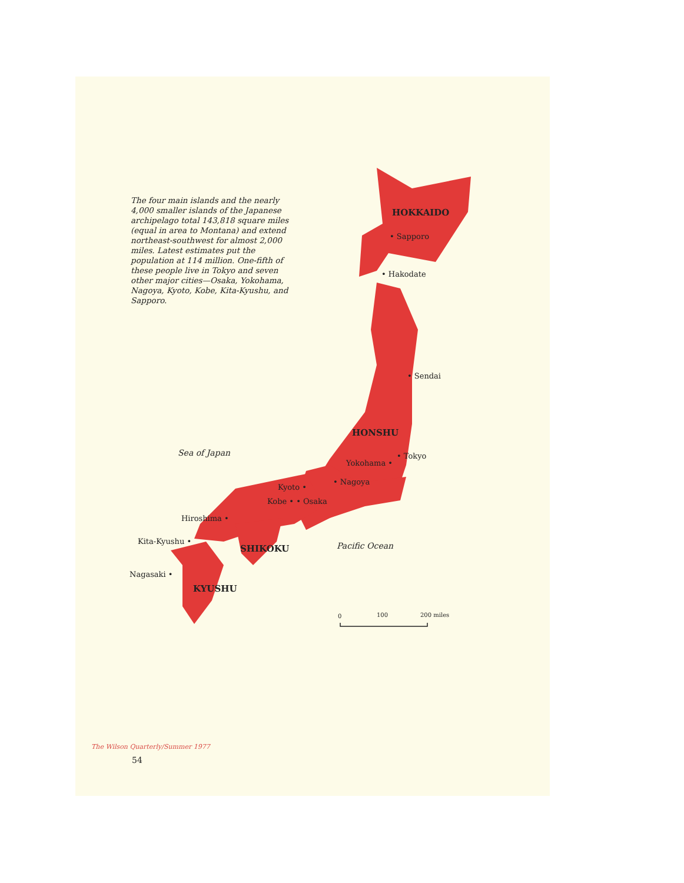The four main islands and the nearly 4,000 smaller islands of the Japanese archipelago total 143,818 square miles (equal in area to Montana) and extend northeast-southwest for almost 2,000 miles. Latest estimates put the population at 114 million. One-fifth of these people live in Tokyo and seven other major cities—Osaka, Yokohama, Nagoya, Kyoto, Kobe, Kita-Kyushu, and Sapporo.
HOKKAIDO
• Sapporo
• Hakodate
• Sendai
HONSHU
Sea of Japan
• Tokyo
Yokohama •
• Nagoya
Kyoto •
Kobe • • Osaka
Hiroshima •
Kita-Kyushu •
SHIKOKU
Pacific Ocean
Nagasaki •
KYUSHU
0
100
200 miles
The Wilson Quarterly/Summer 1977
54